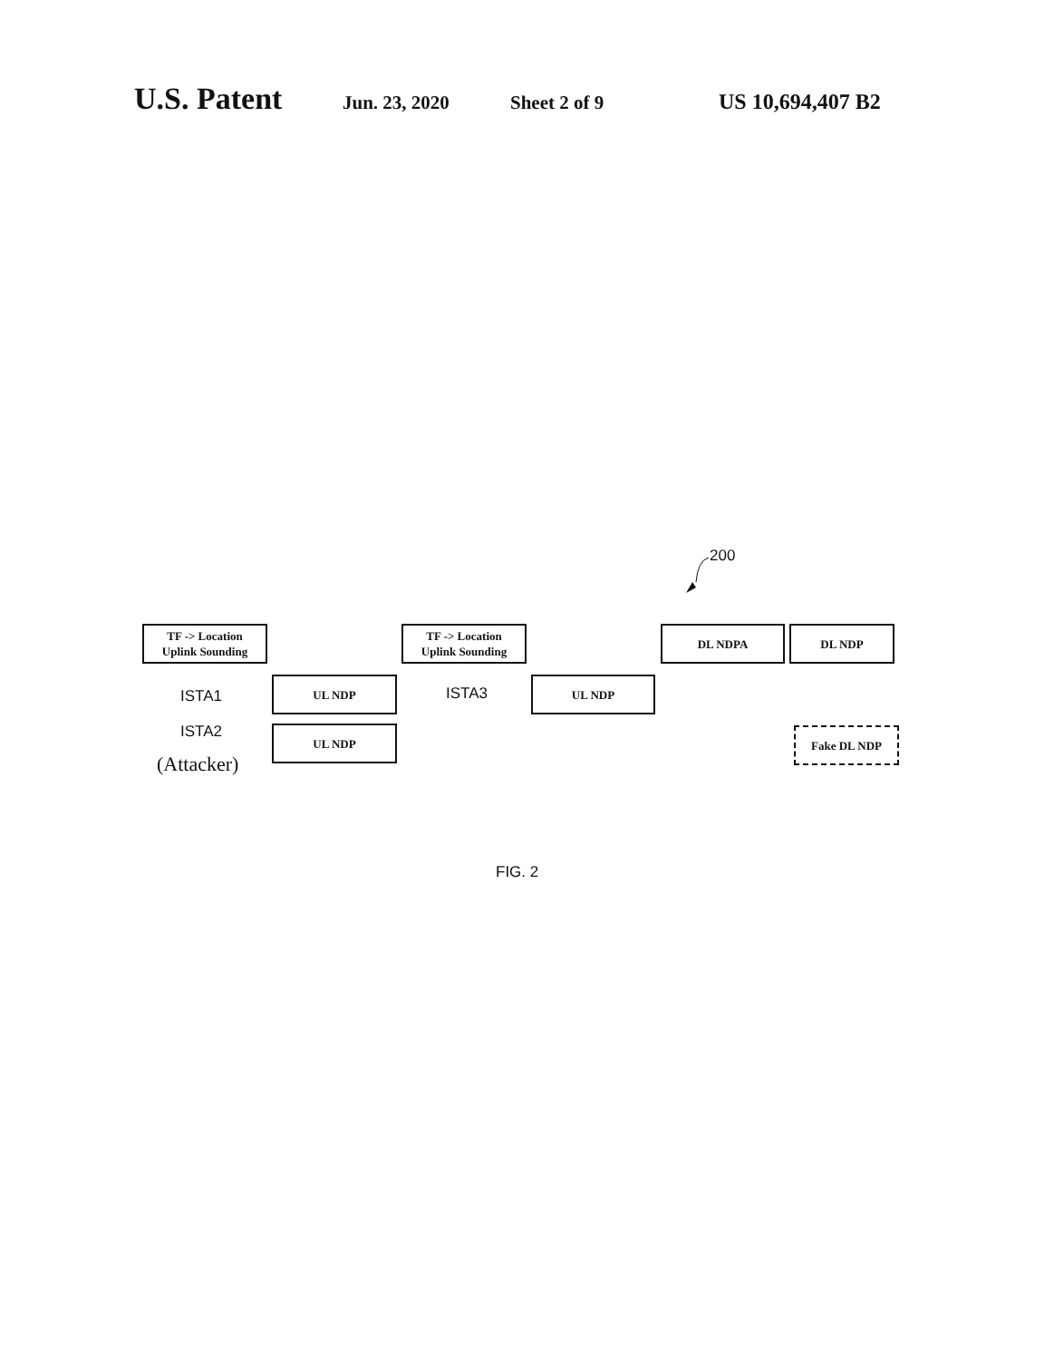U.S. Patent Jun. 23, 2020 Sheet 2 of 9 US 10,694,407 B2
200
TF -> Location
Uplink Sounding
TF -> Location
Uplink Sounding
DL NDPA DL NDP
ISTA1
UL NDP
ISTA3
UL NDP
ISTA2
(Attacker)
UL NDP Fake DL NDP
FIG. 2